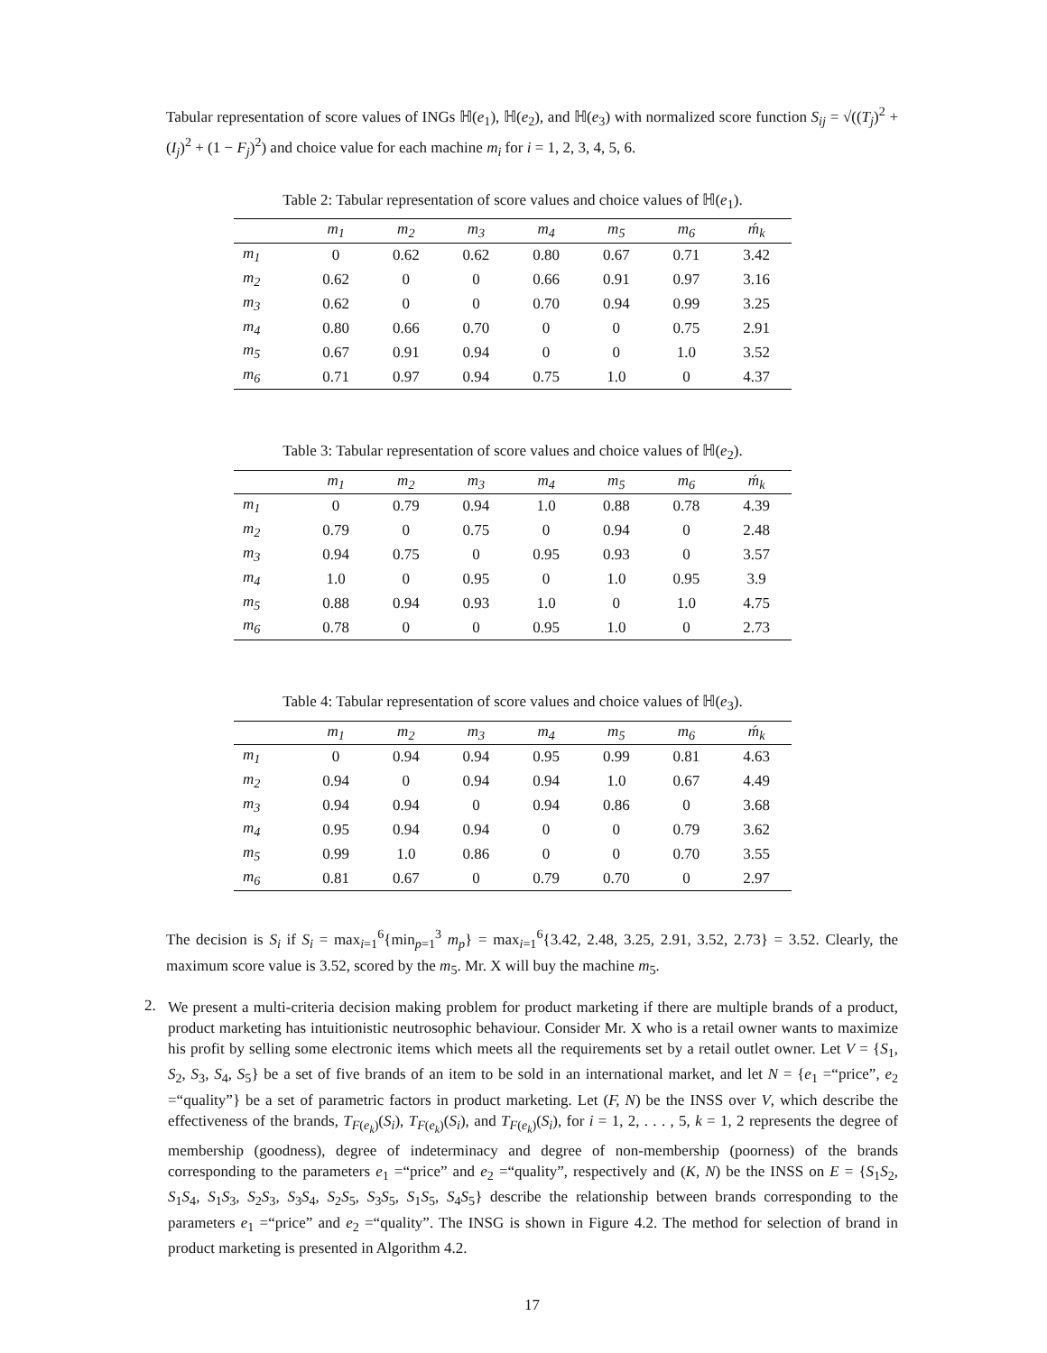Tabular representation of score values of INGs ℍ(e<sub>1</sub>), ℍ(e<sub>2</sub>), and ℍ(e<sub>3</sub>) with normalized score function S<sub>ij</sub> = √((T<sub>j</sub>)<sup>2</sup> + (I<sub>j</sub>)<sup>2</sup> + (1 − F<sub>j</sub>)<sup>2</sup>) and choice value for each machine m<sub>i</sub> for i = 1, 2, 3, 4, 5, 6.
Table 2: Tabular representation of score values and choice values of ℍ(e<sub>1</sub>).
| | m<sub>1</sub> | m<sub>2</sub> | m<sub>3</sub> | m<sub>4</sub> | m<sub>5</sub> | m<sub>6</sub> | ḿ<sub>k</sub> |
| --- | --- | --- | --- | --- | --- | --- | --- |
| m<sub>1</sub> | 0 | 0.62 | 0.62 | 0.80 | 0.67 | 0.71 | 3.42 |
| m<sub>2</sub> | 0.62 | 0 | 0 | 0.66 | 0.91 | 0.97 | 3.16 |
| m<sub>3</sub> | 0.62 | 0 | 0 | 0.70 | 0.94 | 0.99 | 3.25 |
| m<sub>4</sub> | 0.80 | 0.66 | 0.70 | 0 | 0 | 0.75 | 2.91 |
| m<sub>5</sub> | 0.67 | 0.91 | 0.94 | 0 | 0 | 1.0 | 3.52 |
| m<sub>6</sub> | 0.71 | 0.97 | 0.94 | 0.75 | 1.0 | 0 | 4.37 |
Table 3: Tabular representation of score values and choice values of ℍ(e<sub>2</sub>).
| | m<sub>1</sub> | m<sub>2</sub> | m<sub>3</sub> | m<sub>4</sub> | m<sub>5</sub> | m<sub>6</sub> | ḿ<sub>k</sub> |
| --- | --- | --- | --- | --- | --- | --- | --- |
| m<sub>1</sub> | 0 | 0.79 | 0.94 | 1.0 | 0.88 | 0.78 | 4.39 |
| m<sub>2</sub> | 0.79 | 0 | 0.75 | 0 | 0.94 | 0 | 2.48 |
| m<sub>3</sub> | 0.94 | 0.75 | 0 | 0.95 | 0.93 | 0 | 3.57 |
| m<sub>4</sub> | 1.0 | 0 | 0.95 | 0 | 1.0 | 0.95 | 3.9 |
| m<sub>5</sub> | 0.88 | 0.94 | 0.93 | 1.0 | 0 | 1.0 | 4.75 |
| m<sub>6</sub> | 0.78 | 0 | 0 | 0.95 | 1.0 | 0 | 2.73 |
Table 4: Tabular representation of score values and choice values of ℍ(e<sub>3</sub>).
| | m<sub>1</sub> | m<sub>2</sub> | m<sub>3</sub> | m<sub>4</sub> | m<sub>5</sub> | m<sub>6</sub> | ḿ<sub>k</sub> |
| --- | --- | --- | --- | --- | --- | --- | --- |
| m<sub>1</sub> | 0 | 0.94 | 0.94 | 0.95 | 0.99 | 0.81 | 4.63 |
| m<sub>2</sub> | 0.94 | 0 | 0.94 | 0.94 | 1.0 | 0.67 | 4.49 |
| m<sub>3</sub> | 0.94 | 0.94 | 0 | 0.94 | 0.86 | 0 | 3.68 |
| m<sub>4</sub> | 0.95 | 0.94 | 0.94 | 0 | 0 | 0.79 | 3.62 |
| m<sub>5</sub> | 0.99 | 1.0 | 0.86 | 0 | 0 | 0.70 | 3.55 |
| m<sub>6</sub> | 0.81 | 0.67 | 0 | 0.79 | 0.70 | 0 | 2.97 |
The decision is S<sub>i</sub> if S<sub>i</sub> = max<sub>i=1</sub><sup>6</sup>{min<sub>p=1</sub><sup>3</sup> m<sub>p</sub>} = max<sub>i=1</sub><sup>6</sup>{3.42, 2.48, 3.25, 2.91, 3.52, 2.73} = 3.52. Clearly, the maximum score value is 3.52, scored by the m<sub>5</sub>. Mr. X will buy the machine m<sub>5</sub>.
2.
We present a multi-criteria decision making problem for product marketing if there are multiple brands of a product, product marketing has intuitionistic neutrosophic behaviour. Consider Mr. X who is a retail owner wants to maximize his profit by selling some electronic items which meets all the requirements set by a retail outlet owner. Let V = {S<sub>1</sub>, S<sub>2</sub>, S<sub>3</sub>, S<sub>4</sub>, S<sub>5</sub>} be a set of five brands of an item to be sold in an international market, and let N = {e<sub>1</sub> =“price”, e<sub>2</sub> =“quality”} be a set of parametric factors in product marketing. Let (F, N) be the INSS over V, which describe the effectiveness of the brands, T<sub>F(e<sub>k</sub>)</sub>(S<sub>i</sub>), T<sub>F(e<sub>k</sub>)</sub>(S<sub>i</sub>), and T<sub>F(e<sub>k</sub>)</sub>(S<sub>i</sub>), for i = 1, 2, . . . , 5, k = 1, 2 represents the degree of membership (goodness), degree of indeterminacy and degree of non-membership (poorness) of the brands corresponding to the parameters e<sub>1</sub> =“price” and e<sub>2</sub> =“quality”, respectively and (K, N) be the INSS on E = {S<sub>1</sub>S<sub>2</sub>, S<sub>1</sub>S<sub>4</sub>, S<sub>1</sub>S<sub>3</sub>, S<sub>2</sub>S<sub>3</sub>, S<sub>3</sub>S<sub>4</sub>, S<sub>2</sub>S<sub>5</sub>, S<sub>3</sub>S<sub>5</sub>, S<sub>1</sub>S<sub>5</sub>, S<sub>4</sub>S<sub>5</sub>} describe the relationship between brands corresponding to the parameters e<sub>1</sub> =“price” and e<sub>2</sub> =“quality”. The INSG is shown in Figure 4.2. The method for selection of brand in product marketing is presented in Algorithm 4.2.
17